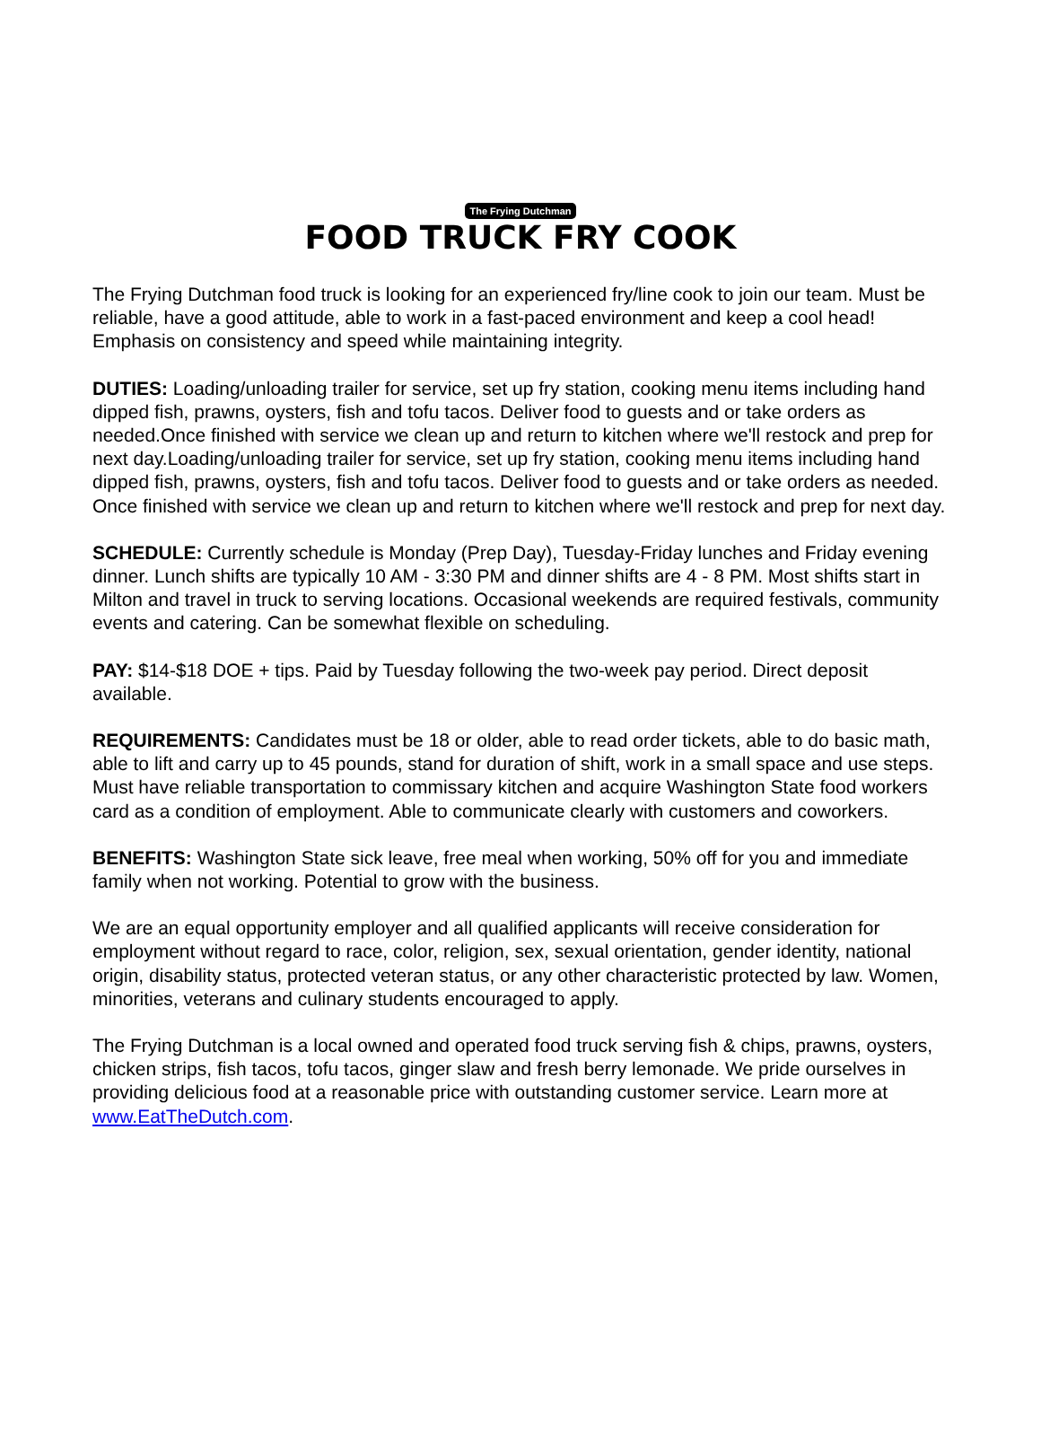The Frying Dutchman
FOOD TRUCK FRY COOK
The Frying Dutchman food truck is looking for an experienced fry/line cook to join our team. Must be reliable, have a good attitude, able to work in a fast-paced environment and keep a cool head! Emphasis on consistency and speed while maintaining integrity.
DUTIES: Loading/unloading trailer for service, set up fry station, cooking menu items including hand dipped fish, prawns, oysters, fish and tofu tacos. Deliver food to guests and or take orders as needed.Once finished with service we clean up and return to kitchen where we'll restock and prep for next day.Loading/unloading trailer for service, set up fry station, cooking menu items including hand dipped fish, prawns, oysters, fish and tofu tacos. Deliver food to guests and or take orders as needed. Once finished with service we clean up and return to kitchen where we'll restock and prep for next day.
SCHEDULE: Currently schedule is Monday (Prep Day), Tuesday-Friday lunches and Friday evening dinner. Lunch shifts are typically 10 AM - 3:30 PM and dinner shifts are 4 - 8 PM. Most shifts start in Milton and travel in truck to serving locations. Occasional weekends are required festivals, community events and catering. Can be somewhat flexible on scheduling.
PAY: $14-$18 DOE + tips. Paid by Tuesday following the two-week pay period. Direct deposit available.
REQUIREMENTS: Candidates must be 18 or older, able to read order tickets, able to do basic math, able to lift and carry up to 45 pounds, stand for duration of shift, work in a small space and use steps. Must have reliable transportation to commissary kitchen and acquire Washington State food workers card as a condition of employment. Able to communicate clearly with customers and coworkers.
BENEFITS: Washington State sick leave, free meal when working, 50% off for you and immediate family when not working. Potential to grow with the business.
We are an equal opportunity employer and all qualified applicants will receive consideration for employment without regard to race, color, religion, sex, sexual orientation, gender identity, national origin, disability status, protected veteran status, or any other characteristic protected by law. Women, minorities, veterans and culinary students encouraged to apply.
The Frying Dutchman is a local owned and operated food truck serving fish & chips, prawns, oysters, chicken strips, fish tacos, tofu tacos, ginger slaw and fresh berry lemonade. We pride ourselves in providing delicious food at a reasonable price with outstanding customer service. Learn more at www.EatTheDutch.com.